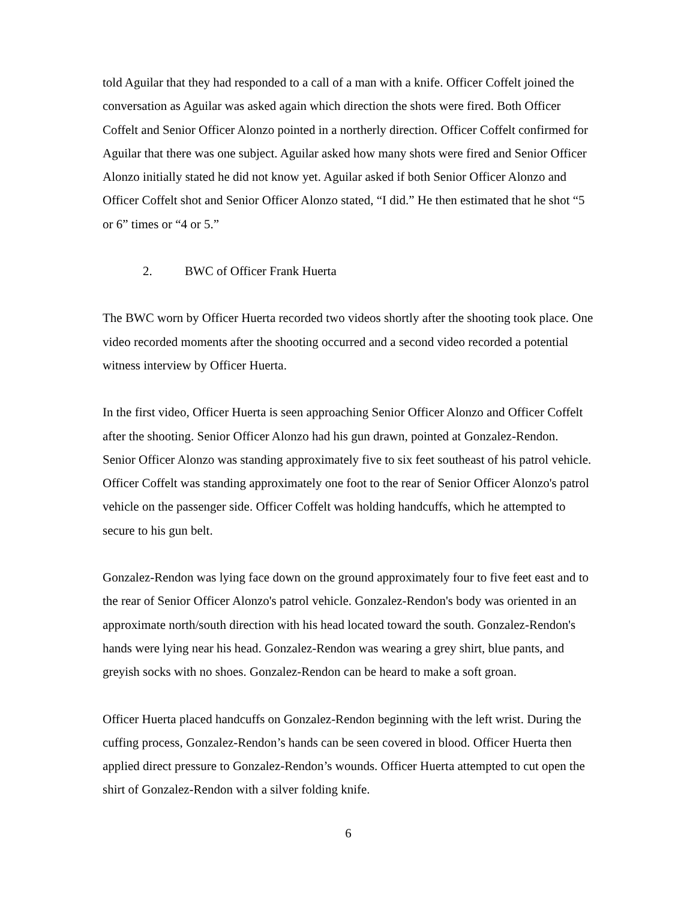told Aguilar that they had responded to a call of a man with a knife. Officer Coffelt joined the conversation as Aguilar was asked again which direction the shots were fired. Both Officer Coffelt and Senior Officer Alonzo pointed in a northerly direction. Officer Coffelt confirmed for Aguilar that there was one subject. Aguilar asked how many shots were fired and Senior Officer Alonzo initially stated he did not know yet. Aguilar asked if both Senior Officer Alonzo and Officer Coffelt shot and Senior Officer Alonzo stated, “I did.” He then estimated that he shot “5 or 6” times or “4 or 5.”
2. BWC of Officer Frank Huerta
The BWC worn by Officer Huerta recorded two videos shortly after the shooting took place. One video recorded moments after the shooting occurred and a second video recorded a potential witness interview by Officer Huerta.
In the first video, Officer Huerta is seen approaching Senior Officer Alonzo and Officer Coffelt after the shooting. Senior Officer Alonzo had his gun drawn, pointed at Gonzalez-Rendon. Senior Officer Alonzo was standing approximately five to six feet southeast of his patrol vehicle. Officer Coffelt was standing approximately one foot to the rear of Senior Officer Alonzo's patrol vehicle on the passenger side. Officer Coffelt was holding handcuffs, which he attempted to secure to his gun belt.
Gonzalez-Rendon was lying face down on the ground approximately four to five feet east and to the rear of Senior Officer Alonzo's patrol vehicle. Gonzalez-Rendon's body was oriented in an approximate north/south direction with his head located toward the south. Gonzalez-Rendon's hands were lying near his head. Gonzalez-Rendon was wearing a grey shirt, blue pants, and greyish socks with no shoes. Gonzalez-Rendon can be heard to make a soft groan.
Officer Huerta placed handcuffs on Gonzalez-Rendon beginning with the left wrist. During the cuffing process, Gonzalez-Rendon’s hands can be seen covered in blood. Officer Huerta then applied direct pressure to Gonzalez-Rendon’s wounds. Officer Huerta attempted to cut open the shirt of Gonzalez-Rendon with a silver folding knife.
6